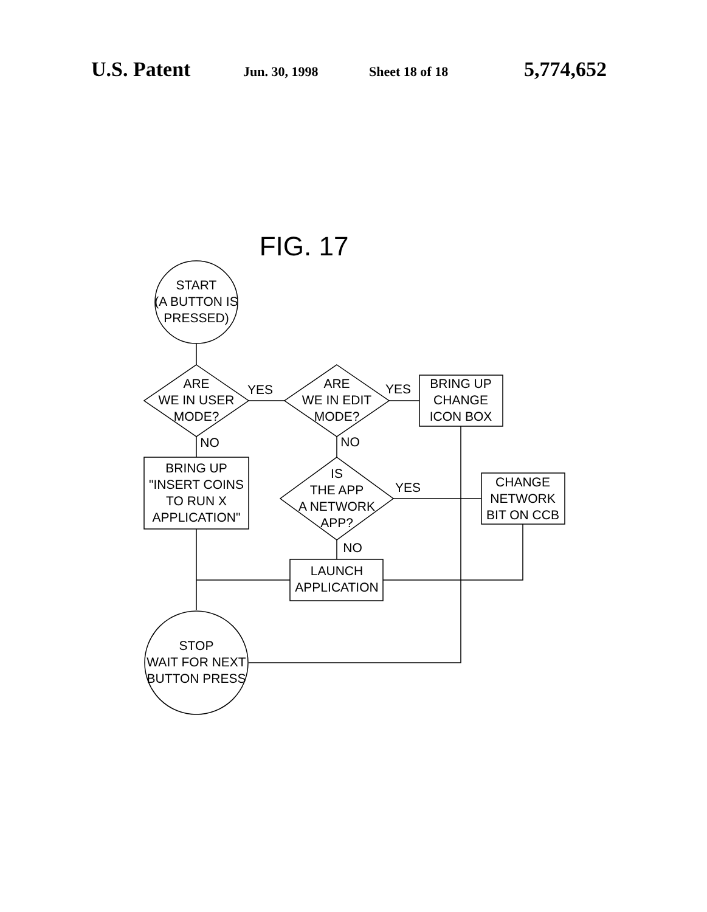U.S. Patent Jun. 30, 1998 Sheet 18 of 18 5,774,652
FIG. 17
START
(A BUTTON IS
PRESSED)
ARE
WE IN USER
MODE?
YES
NO
ARE
WE IN EDIT
MODE?
YES
NO
BRING UP
CHANGE
ICON BOX
BRING UP
"INSERT COINS
TO RUN X
APPLICATION"
IS
THE APP
A NETWORK
APP?
YES
NO
CHANGE
NETWORK
BIT ON CCB
LAUNCH
APPLICATION
STOP
WAIT FOR NEXT
BUTTON PRESS